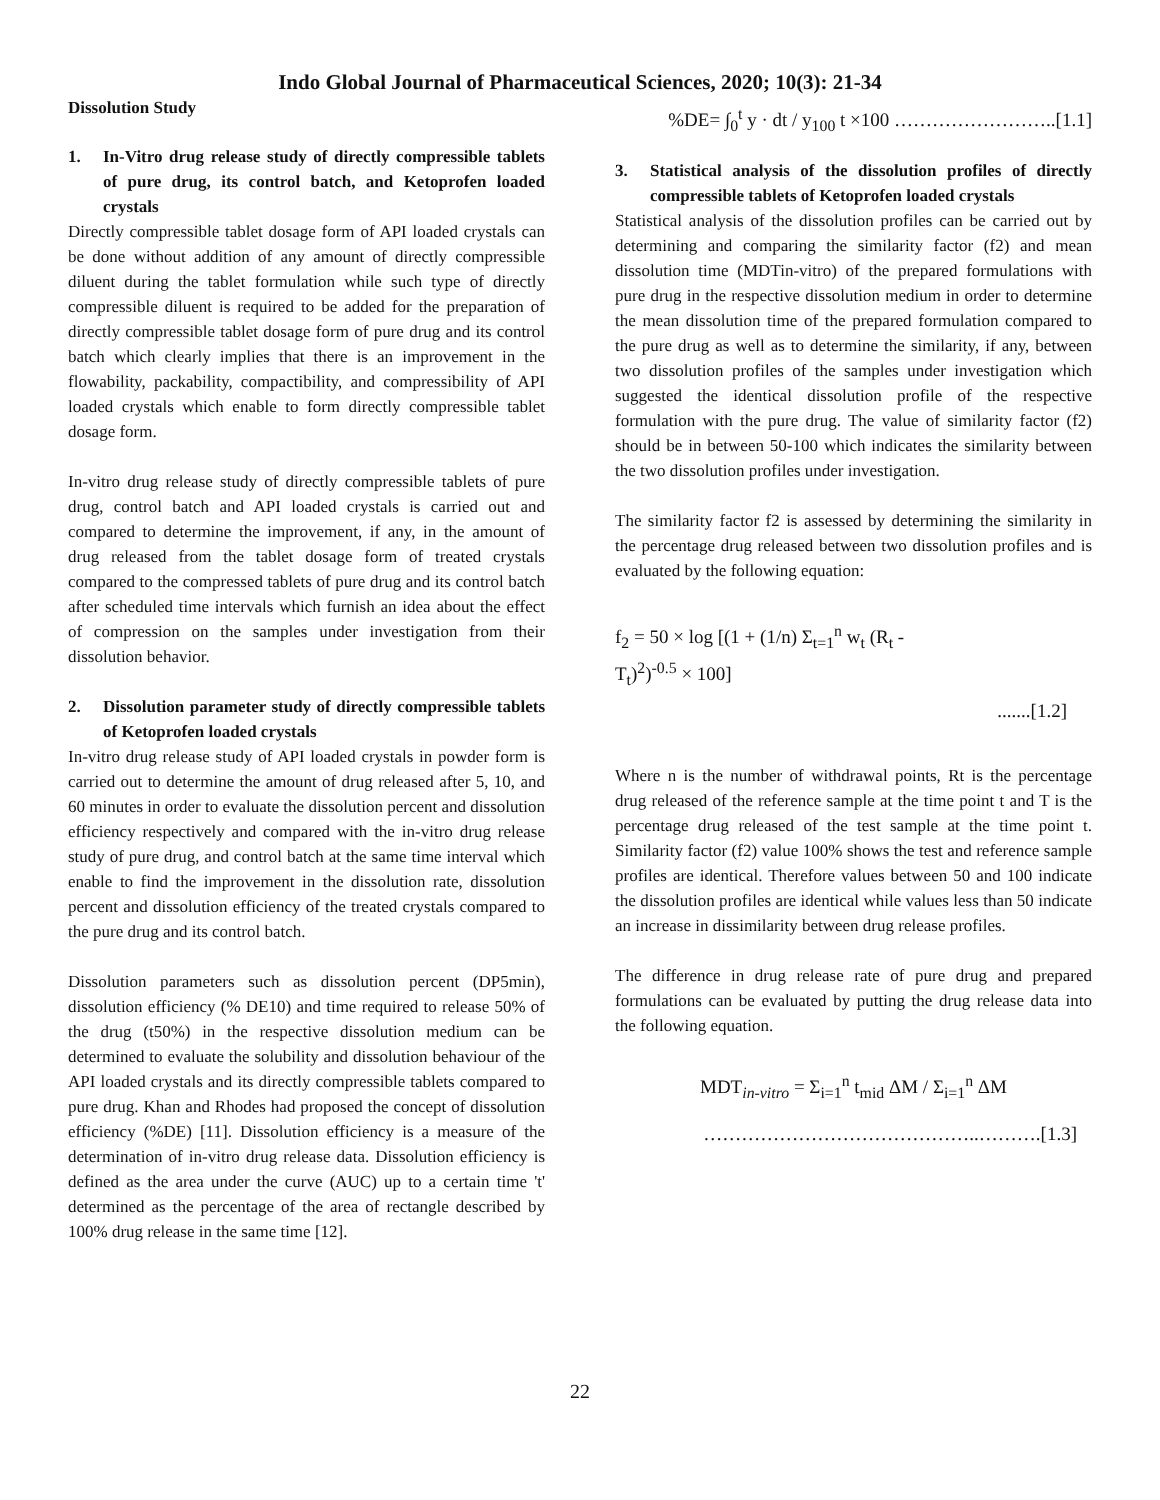Indo Global Journal of Pharmaceutical Sciences, 2020; 10(3): 21-34
Dissolution Study
1. In-Vitro drug release study of directly compressible tablets of pure drug, its control batch, and Ketoprofen loaded crystals
Directly compressible tablet dosage form of API loaded crystals can be done without addition of any amount of directly compressible diluent during the tablet formulation while such type of directly compressible diluent is required to be added for the preparation of directly compressible tablet dosage form of pure drug and its control batch which clearly implies that there is an improvement in the flowability, packability, compactibility, and compressibility of API loaded crystals which enable to form directly compressible tablet dosage form.
In-vitro drug release study of directly compressible tablets of pure drug, control batch and API loaded crystals is carried out and compared to determine the improvement, if any, in the amount of drug released from the tablet dosage form of treated crystals compared to the compressed tablets of pure drug and its control batch after scheduled time intervals which furnish an idea about the effect of compression on the samples under investigation from their dissolution behavior.
2. Dissolution parameter study of directly compressible tablets of Ketoprofen loaded crystals
In-vitro drug release study of API loaded crystals in powder form is carried out to determine the amount of drug released after 5, 10, and 60 minutes in order to evaluate the dissolution percent and dissolution efficiency respectively and compared with the in-vitro drug release study of pure drug, and control batch at the same time interval which enable to find the improvement in the dissolution rate, dissolution percent and dissolution efficiency of the treated crystals compared to the pure drug and its control batch.
Dissolution parameters such as dissolution percent (DP5min), dissolution efficiency (% DE10) and time required to release 50% of the drug (t50%) in the respective dissolution medium can be determined to evaluate the solubility and dissolution behaviour of the API loaded crystals and its directly compressible tablets compared to pure drug. Khan and Rhodes had proposed the concept of dissolution efficiency (%DE) [11]. Dissolution efficiency is a measure of the determination of in-vitro drug release data. Dissolution efficiency is defined as the area under the curve (AUC) up to a certain time 't' determined as the percentage of the area of rectangle described by 100% drug release in the same time [12].
%DE= ∫<sub>0</sub><sup>t</sup> y · dt / y<sub>100</sub> t ×100 ……………………..[1.1]
3. Statistical analysis of the dissolution profiles of directly compressible tablets of Ketoprofen loaded crystals
Statistical analysis of the dissolution profiles can be carried out by determining and comparing the similarity factor (f2) and mean dissolution time (MDTin-vitro) of the prepared formulations with pure drug in the respective dissolution medium in order to determine the mean dissolution time of the prepared formulation compared to the pure drug as well as to determine the similarity, if any, between two dissolution profiles of the samples under investigation which suggested the identical dissolution profile of the respective formulation with the pure drug. The value of similarity factor (f2) should be in between 50-100 which indicates the similarity between the two dissolution profiles under investigation.
The similarity factor f2 is assessed by determining the similarity in the percentage drug released between two dissolution profiles and is evaluated by the following equation:
f<sub>2</sub> = 50 × log [(1 + (1/n) Σ<sub>t=1</sub><sup>n</sup> w<sub>t</sub> (R<sub>t</sub> -
T<sub>t</sub>)<sup>2</sup>)<sup>-0.5</sup> × 100]
.......[1.2]
Where n is the number of withdrawal points, Rt is the percentage drug released of the reference sample at the time point t and T is the percentage drug released of the test sample at the time point t. Similarity factor (f2) value 100% shows the test and reference sample profiles are identical. Therefore values between 50 and 100 indicate the dissolution profiles are identical while values less than 50 indicate an increase in dissimilarity between drug release profiles.
The difference in drug release rate of pure drug and prepared formulations can be evaluated by putting the drug release data into the following equation.
MDT<sub>in-vitro</sub> = Σ<sub>i=1</sub><sup>n</sup> t<sub>mid</sub> ΔM / Σ<sub>i=1</sub><sup>n</sup> ΔM
……………………………………..……….[1.3]
22